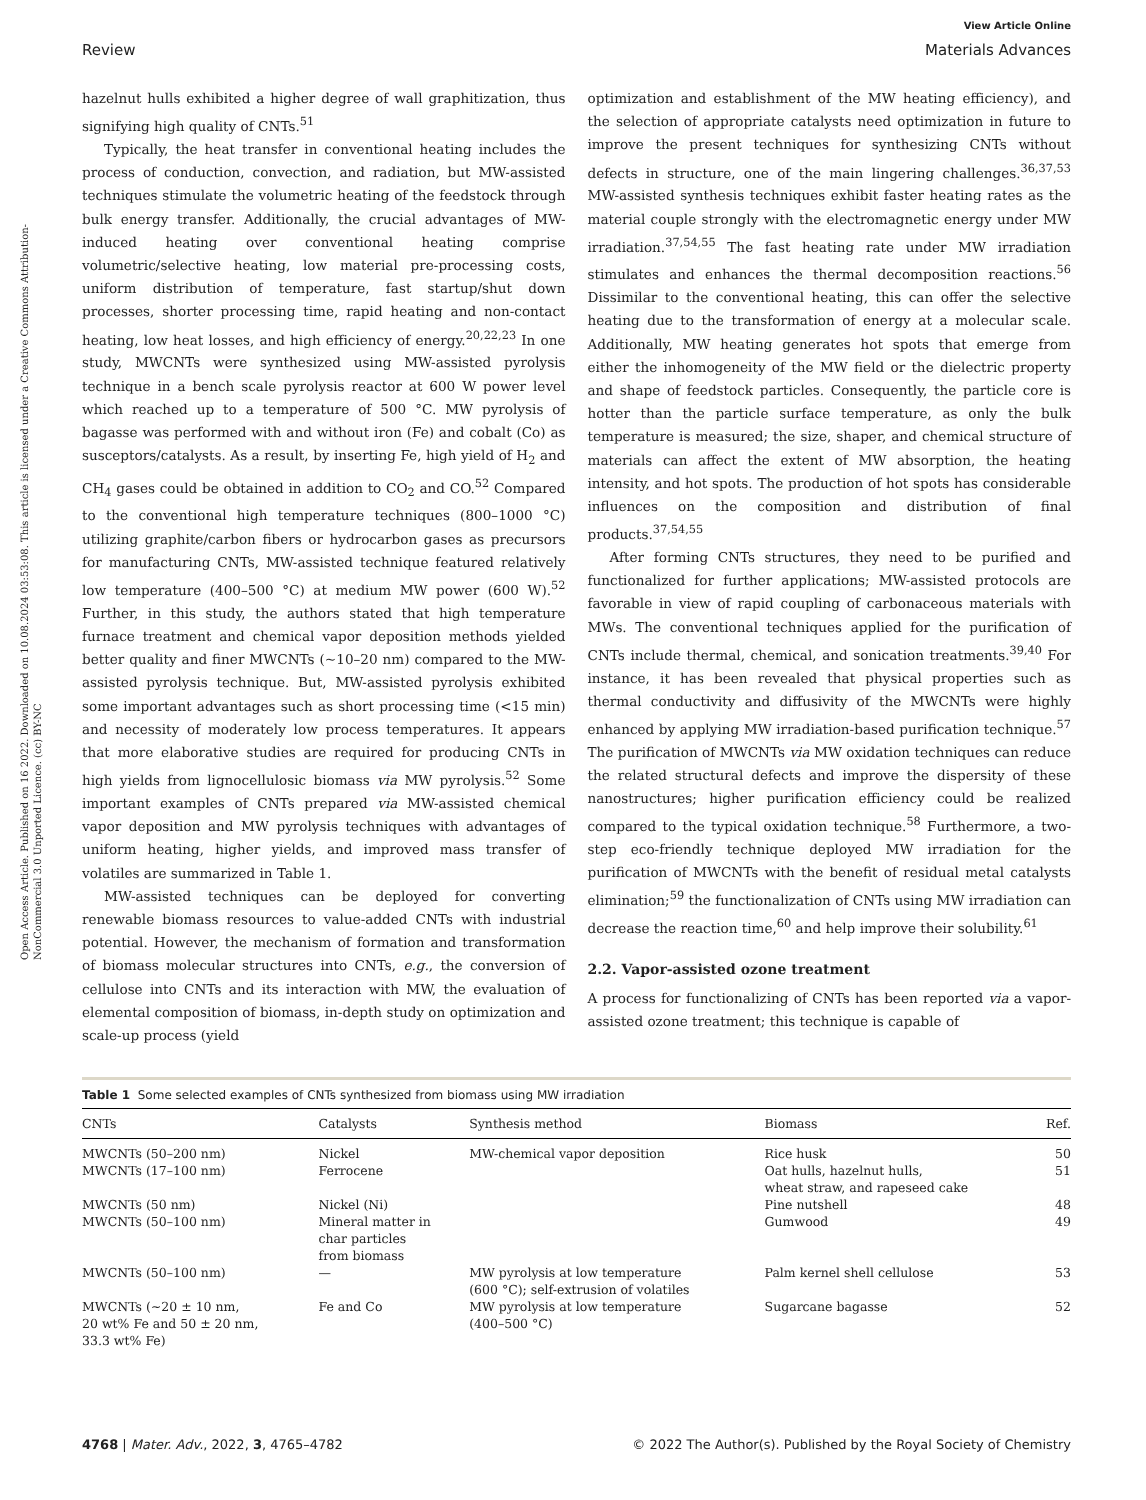Open Access Article. Published on 16 2022. Downloaded on 10.08.2024 03:53:08. This article is licensed under a Creative Commons Attribution-NonCommercial 3.0 Unported Licence. (cc) BY-NC
View Article Online
Review Materials Advances
hazelnut hulls exhibited a higher degree of wall graphitization, thus signifying high quality of CNTs.<sup>51</sup>
Typically, the heat transfer in conventional heating includes the process of conduction, convection, and radiation, but MW-assisted techniques stimulate the volumetric heating of the feedstock through bulk energy transfer. Additionally, the crucial advantages of MW-induced heating over conventional heating comprise volumetric/selective heating, low material pre-processing costs, uniform distribution of temperature, fast startup/shut down processes, shorter processing time, rapid heating and non-contact heating, low heat losses, and high efficiency of energy.<sup>20,22,23</sup> In one study, MWCNTs were synthesized using MW-assisted pyrolysis technique in a bench scale pyrolysis reactor at 600 W power level which reached up to a temperature of 500 °C. MW pyrolysis of bagasse was performed with and without iron (Fe) and cobalt (Co) as susceptors/catalysts. As a result, by inserting Fe, high yield of H<sub>2</sub> and CH<sub>4</sub> gases could be obtained in addition to CO<sub>2</sub> and CO.<sup>52</sup> Compared to the conventional high temperature techniques (800–1000 °C) utilizing graphite/carbon fibers or hydrocarbon gases as precursors for manufacturing CNTs, MW-assisted technique featured relatively low temperature (400–500 °C) at medium MW power (600 W).<sup>52</sup> Further, in this study, the authors stated that high temperature furnace treatment and chemical vapor deposition methods yielded better quality and finer MWCNTs (∼10–20 nm) compared to the MW-assisted pyrolysis technique. But, MW-assisted pyrolysis exhibited some important advantages such as short processing time (<15 min) and necessity of moderately low process temperatures. It appears that more elaborative studies are required for producing CNTs in high yields from lignocellulosic biomass via MW pyrolysis.<sup>52</sup> Some important examples of CNTs prepared via MW-assisted chemical vapor deposition and MW pyrolysis techniques with advantages of uniform heating, higher yields, and improved mass transfer of volatiles are summarized in Table 1.
MW-assisted techniques can be deployed for converting renewable biomass resources to value-added CNTs with industrial potential. However, the mechanism of formation and transformation of biomass molecular structures into CNTs, e.g., the conversion of cellulose into CNTs and its interaction with MW, the evaluation of elemental composition of biomass, in-depth study on optimization and scale-up process (yield
optimization and establishment of the MW heating efficiency), and the selection of appropriate catalysts need optimization in future to improve the present techniques for synthesizing CNTs without defects in structure, one of the main lingering challenges.<sup>36,37,53</sup> MW-assisted synthesis techniques exhibit faster heating rates as the material couple strongly with the electromagnetic energy under MW irradiation.<sup>37,54,55</sup> The fast heating rate under MW irradiation stimulates and enhances the thermal decomposition reactions.<sup>56</sup> Dissimilar to the conventional heating, this can offer the selective heating due to the transformation of energy at a molecular scale. Additionally, MW heating generates hot spots that emerge from either the inhomogeneity of the MW field or the dielectric property and shape of feedstock particles. Consequently, the particle core is hotter than the particle surface temperature, as only the bulk temperature is measured; the size, shaper, and chemical structure of materials can affect the extent of MW absorption, the heating intensity, and hot spots. The production of hot spots has considerable influences on the composition and distribution of final products.<sup>37,54,55</sup>
After forming CNTs structures, they need to be purified and functionalized for further applications; MW-assisted protocols are favorable in view of rapid coupling of carbonaceous materials with MWs. The conventional techniques applied for the purification of CNTs include thermal, chemical, and sonication treatments.<sup>39,40</sup> For instance, it has been revealed that physical properties such as thermal conductivity and diffusivity of the MWCNTs were highly enhanced by applying MW irradiation-based purification technique.<sup>57</sup> The purification of MWCNTs via MW oxidation techniques can reduce the related structural defects and improve the dispersity of these nanostructures; higher purification efficiency could be realized compared to the typical oxidation technique.<sup>58</sup> Furthermore, a two-step eco-friendly technique deployed MW irradiation for the purification of MWCNTs with the benefit of residual metal catalysts elimination;<sup>59</sup> the functionalization of CNTs using MW irradiation can decrease the reaction time,<sup>60</sup> and help improve their solubility.<sup>61</sup>
2.2. Vapor-assisted ozone treatment
A process for functionalizing of CNTs has been reported via a vapor-assisted ozone treatment; this technique is capable of
Table 1 Some selected examples of CNTs synthesized from biomass using MW irradiation
| CNTs | Catalysts | Synthesis method | Biomass | Ref. |
| --- | --- | --- | --- | --- |
| MWCNTs (50–200 nm) | Nickel | MW-chemical vapor deposition | Rice husk | 50 |
| MWCNTs (17–100 nm) | Ferrocene | | Oat hulls, hazelnut hulls, wheat straw, and rapeseed cake | 51 |
| MWCNTs (50 nm) | Nickel (Ni) | | Pine nutshell | 48 |
| MWCNTs (50–100 nm) | Mineral matter in char particles from biomass | | Gumwood | 49 |
| MWCNTs (50–100 nm) | — | MW pyrolysis at low temperature (600 °C); self-extrusion of volatiles | Palm kernel shell cellulose | 53 |
| MWCNTs (∼20 ± 10 nm, 20 wt% Fe and 50 ± 20 nm, 33.3 wt% Fe) | Fe and Co | MW pyrolysis at low temperature (400–500 °C) | Sugarcane bagasse | 52 |
4768 | Mater. Adv., 2022, 3, 4765–4782 © 2022 The Author(s). Published by the Royal Society of Chemistry